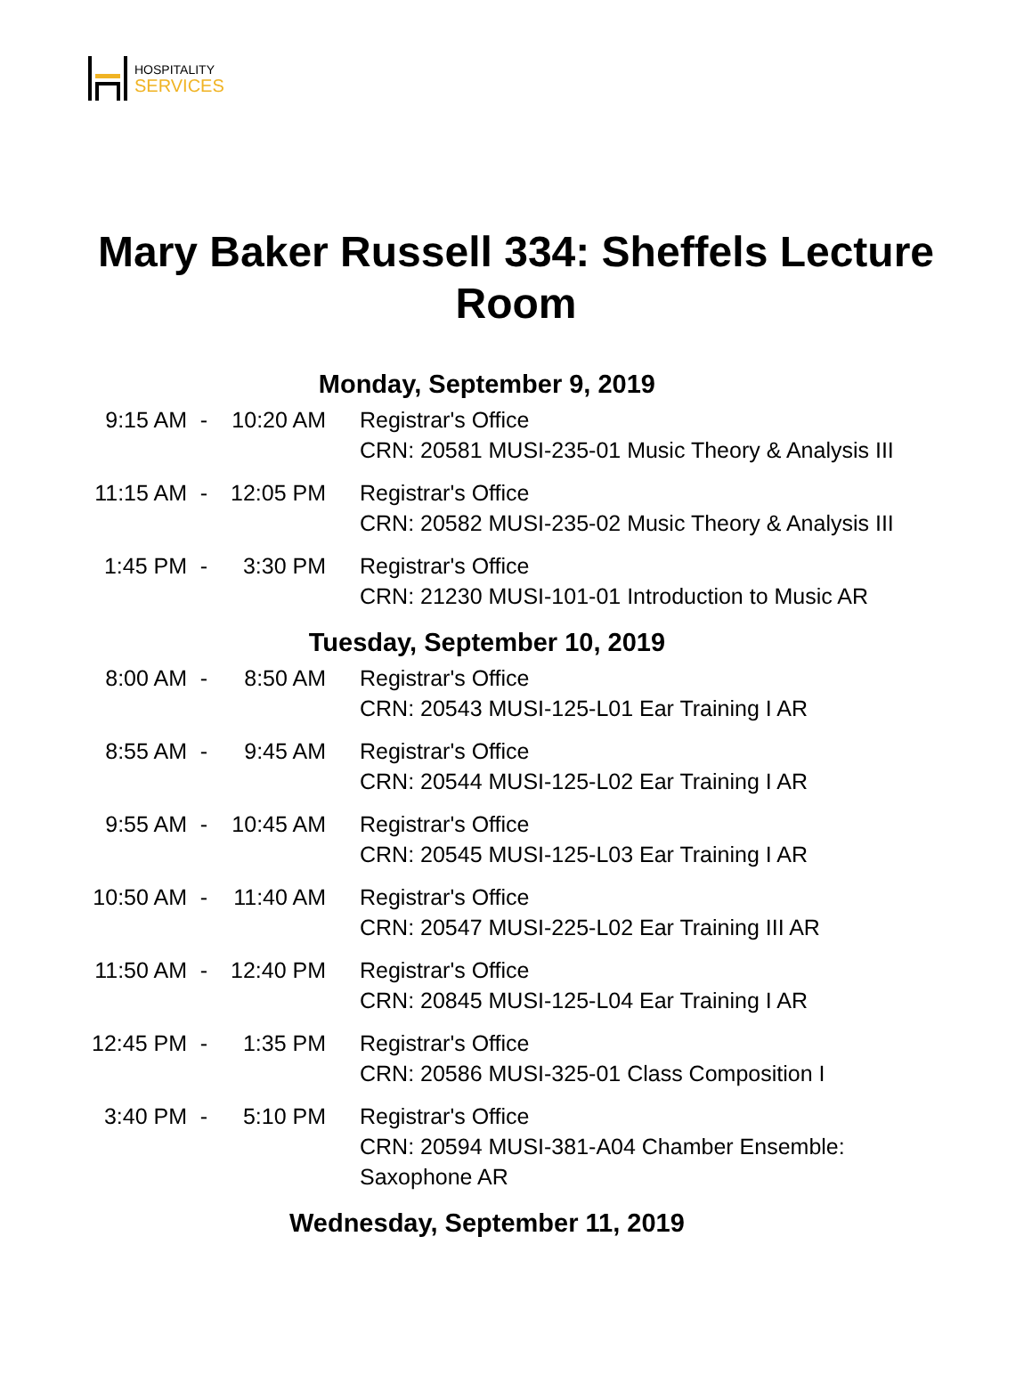HOSPITALITY
SERVICES
Mary Baker Russell 334: Sheffels Lecture Room
| Monday, September 9, 2019 | | | |
| 9:15 AM | - | 10:20 AM | Registrar's Office CRN: 20581 MUSI-235-01 Music Theory & Analysis III |
| 11:15 AM | - | 12:05 PM | Registrar's Office CRN: 20582 MUSI-235-02 Music Theory & Analysis III |
| 1:45 PM | - | 3:30 PM | Registrar's Office CRN: 21230 MUSI-101-01 Introduction to Music AR |
| Tuesday, September 10, 2019 | | | |
| 8:00 AM | - | 8:50 AM | Registrar's Office CRN: 20543 MUSI-125-L01 Ear Training I AR |
| 8:55 AM | - | 9:45 AM | Registrar's Office CRN: 20544 MUSI-125-L02 Ear Training I AR |
| 9:55 AM | - | 10:45 AM | Registrar's Office CRN: 20545 MUSI-125-L03 Ear Training I AR |
| 10:50 AM | - | 11:40 AM | Registrar's Office CRN: 20547 MUSI-225-L02 Ear Training III AR |
| 11:50 AM | - | 12:40 PM | Registrar's Office CRN: 20845 MUSI-125-L04 Ear Training I AR |
| 12:45 PM | - | 1:35 PM | Registrar's Office CRN: 20586 MUSI-325-01 Class Composition I |
| 3:40 PM | - | 5:10 PM | Registrar's Office CRN: 20594 MUSI-381-A04 Chamber Ensemble: Saxophone AR |
| Wednesday, September 11, 2019 | | | |